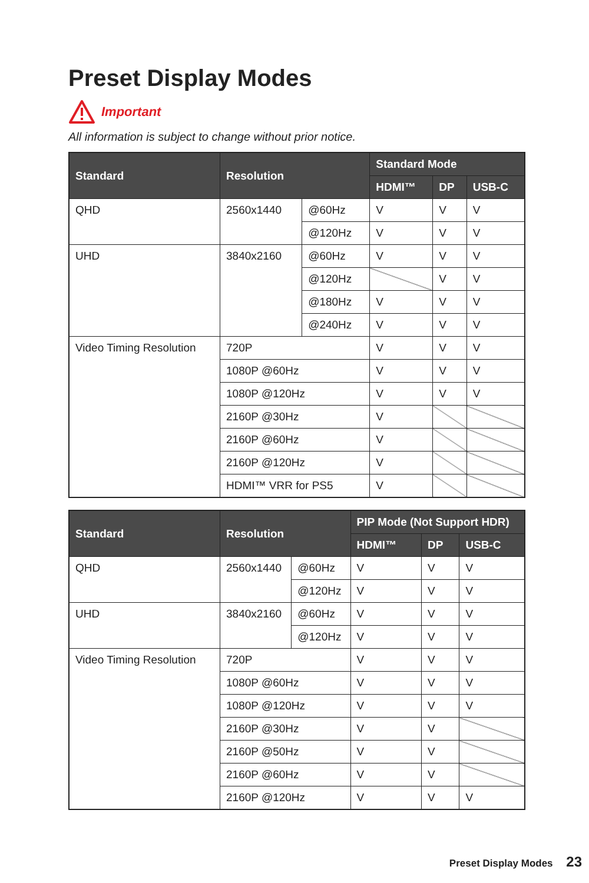Preset Display Modes
Important
All information is subject to change without prior notice.
| Standard | Resolution | | Standard Mode | | |
| --- | --- | --- | --- | --- | --- |
| | | | HDMI™ | DP | USB-C |
| QHD | 2560x1440 | @60Hz | V | V | V |
| | | @120Hz | V | V | V |
| UHD | 3840x2160 | @60Hz | V | V | V |
| | | @120Hz | | V | V |
| | | @180Hz | V | V | V |
| | | @240Hz | V | V | V |
| Video Timing Resolution | 720P | | V | V | V |
| | 1080P @60Hz | | V | V | V |
| | 1080P @120Hz | | V | V | V |
| | 2160P @30Hz | | V | | |
| | 2160P @60Hz | | V | | |
| | 2160P @120Hz | | V | | |
| | HDMI™ VRR for PS5 | | V | | |
| Standard | Resolution | | PIP Mode (Not Support HDR) | | |
| --- | --- | --- | --- | --- | --- |
| | | | HDMI™ | DP | USB-C |
| QHD | 2560x1440 | @60Hz | V | V | V |
| | | @120Hz | V | V | V |
| UHD | 3840x2160 | @60Hz | V | V | V |
| | | @120Hz | V | V | V |
| Video Timing Resolution | 720P | | V | V | V |
| | 1080P @60Hz | | V | V | V |
| | 1080P @120Hz | | V | V | V |
| | 2160P @30Hz | | V | V | |
| | 2160P @50Hz | | V | V | |
| | 2160P @60Hz | | V | V | |
| | 2160P @120Hz | | V | V | V |
Preset Display Modes 23